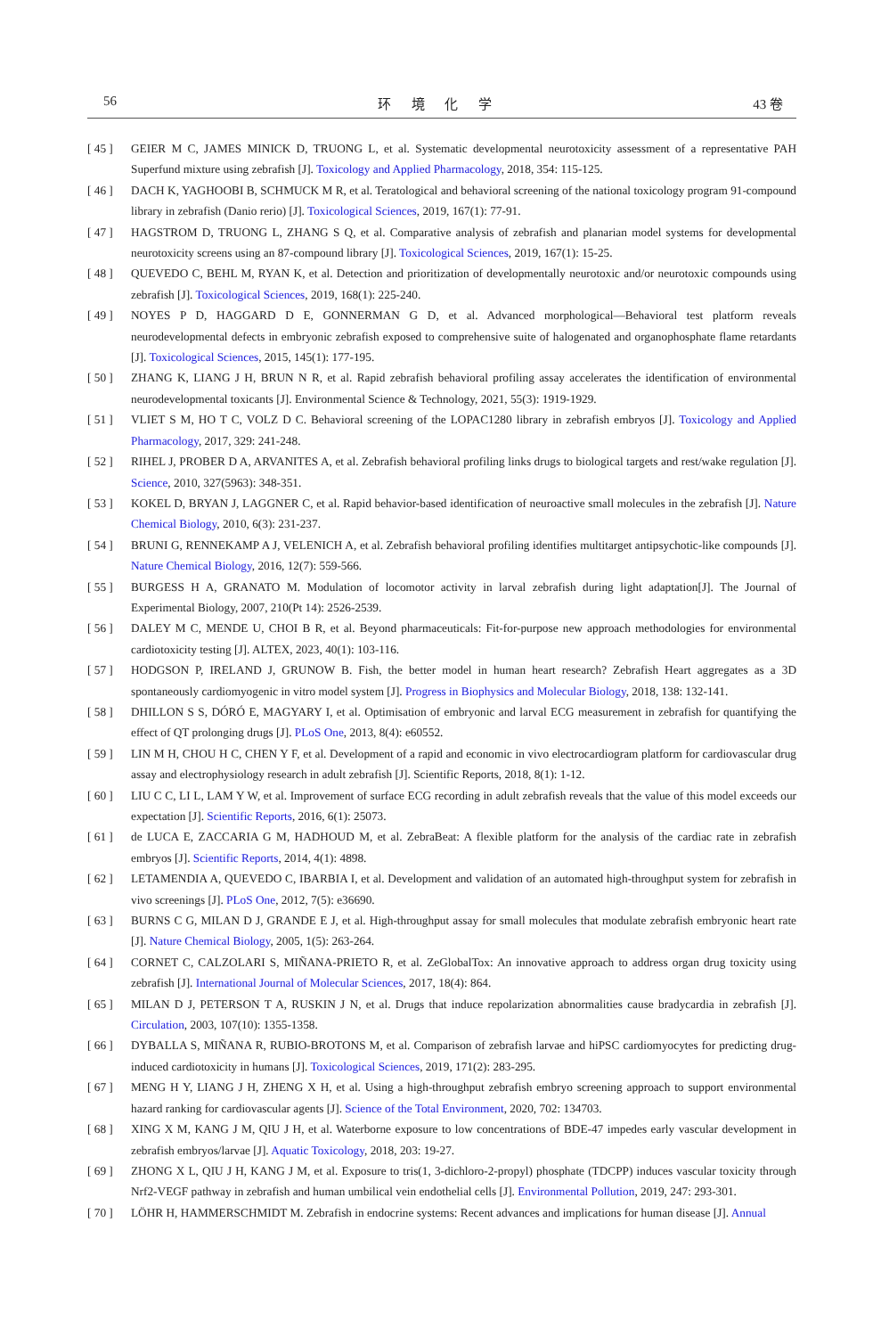56 环 境 化 学 43 卷
[ 45 ] GEIER M C, JAMES MINICK D, TRUONG L, et al. Systematic developmental neurotoxicity assessment of a representative PAH Superfund mixture using zebrafish [J]. Toxicology and Applied Pharmacology, 2018, 354: 115-125.
[ 46 ] DACH K, YAGHOOBI B, SCHMUCK M R, et al. Teratological and behavioral screening of the national toxicology program 91-compound library in zebrafish (Danio rerio) [J]. Toxicological Sciences, 2019, 167(1): 77-91.
[ 47 ] HAGSTROM D, TRUONG L, ZHANG S Q, et al. Comparative analysis of zebrafish and planarian model systems for developmental neurotoxicity screens using an 87-compound library [J]. Toxicological Sciences, 2019, 167(1): 15-25.
[ 48 ] QUEVEDO C, BEHL M, RYAN K, et al. Detection and prioritization of developmentally neurotoxic and/or neurotoxic compounds using zebrafish [J]. Toxicological Sciences, 2019, 168(1): 225-240.
[ 49 ] NOYES P D, HAGGARD D E, GONNERMAN G D, et al. Advanced morphological—Behavioral test platform reveals neurodevelopmental defects in embryonic zebrafish exposed to comprehensive suite of halogenated and organophosphate flame retardants [J]. Toxicological Sciences, 2015, 145(1): 177-195.
[ 50 ] ZHANG K, LIANG J H, BRUN N R, et al. Rapid zebrafish behavioral profiling assay accelerates the identification of environmental neurodevelopmental toxicants [J]. Environmental Science & Technology, 2021, 55(3): 1919-1929.
[ 51 ] VLIET S M, HO T C, VOLZ D C. Behavioral screening of the LOPAC1280 library in zebrafish embryos [J]. Toxicology and Applied Pharmacology, 2017, 329: 241-248.
[ 52 ] RIHEL J, PROBER D A, ARVANITES A, et al. Zebrafish behavioral profiling links drugs to biological targets and rest/wake regulation [J]. Science, 2010, 327(5963): 348-351.
[ 53 ] KOKEL D, BRYAN J, LAGGNER C, et al. Rapid behavior-based identification of neuroactive small molecules in the zebrafish [J]. Nature Chemical Biology, 2010, 6(3): 231-237.
[ 54 ] BRUNI G, RENNEKAMP A J, VELENICH A, et al. Zebrafish behavioral profiling identifies multitarget antipsychotic-like compounds [J]. Nature Chemical Biology, 2016, 12(7): 559-566.
[ 55 ] BURGESS H A, GRANATO M. Modulation of locomotor activity in larval zebrafish during light adaptation[J]. The Journal of Experimental Biology, 2007, 210(Pt 14): 2526-2539.
[ 56 ] DALEY M C, MENDE U, CHOI B R, et al. Beyond pharmaceuticals: Fit-for-purpose new approach methodologies for environmental cardiotoxicity testing [J]. ALTEX, 2023, 40(1): 103-116.
[ 57 ] HODGSON P, IRELAND J, GRUNOW B. Fish, the better model in human heart research? Zebrafish Heart aggregates as a 3D spontaneously cardiomyogenic in vitro model system [J]. Progress in Biophysics and Molecular Biology, 2018, 138: 132-141.
[ 58 ] DHILLON S S, DÓRÓ E, MAGYARY I, et al. Optimisation of embryonic and larval ECG measurement in zebrafish for quantifying the effect of QT prolonging drugs [J]. PLoS One, 2013, 8(4): e60552.
[ 59 ] LIN M H, CHOU H C, CHEN Y F, et al. Development of a rapid and economic in vivo electrocardiogram platform for cardiovascular drug assay and electrophysiology research in adult zebrafish [J]. Scientific Reports, 2018, 8(1): 1-12.
[ 60 ] LIU C C, LI L, LAM Y W, et al. Improvement of surface ECG recording in adult zebrafish reveals that the value of this model exceeds our expectation [J]. Scientific Reports, 2016, 6(1): 25073.
[ 61 ] de LUCA E, ZACCARIA G M, HADHOUD M, et al. ZebraBeat: A flexible platform for the analysis of the cardiac rate in zebrafish embryos [J]. Scientific Reports, 2014, 4(1): 4898.
[ 62 ] LETAMENDIA A, QUEVEDO C, IBARBIA I, et al. Development and validation of an automated high-throughput system for zebrafish in vivo screenings [J]. PLoS One, 2012, 7(5): e36690.
[ 63 ] BURNS C G, MILAN D J, GRANDE E J, et al. High-throughput assay for small molecules that modulate zebrafish embryonic heart rate [J]. Nature Chemical Biology, 2005, 1(5): 263-264.
[ 64 ] CORNET C, CALZOLARI S, MIÑANA-PRIETO R, et al. ZeGlobalTox: An innovative approach to address organ drug toxicity using zebrafish [J]. International Journal of Molecular Sciences, 2017, 18(4): 864.
[ 65 ] MILAN D J, PETERSON T A, RUSKIN J N, et al. Drugs that induce repolarization abnormalities cause bradycardia in zebrafish [J]. Circulation, 2003, 107(10): 1355-1358.
[ 66 ] DYBALLA S, MIÑANA R, RUBIO-BROTONS M, et al. Comparison of zebrafish larvae and hiPSC cardiomyocytes for predicting drug-induced cardiotoxicity in humans [J]. Toxicological Sciences, 2019, 171(2): 283-295.
[ 67 ] MENG H Y, LIANG J H, ZHENG X H, et al. Using a high-throughput zebrafish embryo screening approach to support environmental hazard ranking for cardiovascular agents [J]. Science of the Total Environment, 2020, 702: 134703.
[ 68 ] XING X M, KANG J M, QIU J H, et al. Waterborne exposure to low concentrations of BDE-47 impedes early vascular development in zebrafish embryos/larvae [J]. Aquatic Toxicology, 2018, 203: 19-27.
[ 69 ] ZHONG X L, QIU J H, KANG J M, et al. Exposure to tris(1, 3-dichloro-2-propyl) phosphate (TDCPP) induces vascular toxicity through Nrf2-VEGF pathway in zebrafish and human umbilical vein endothelial cells [J]. Environmental Pollution, 2019, 247: 293-301.
[ 70 ] LÖHR H, HAMMERSCHMIDT M. Zebrafish in endocrine systems: Recent advances and implications for human disease [J]. Annual